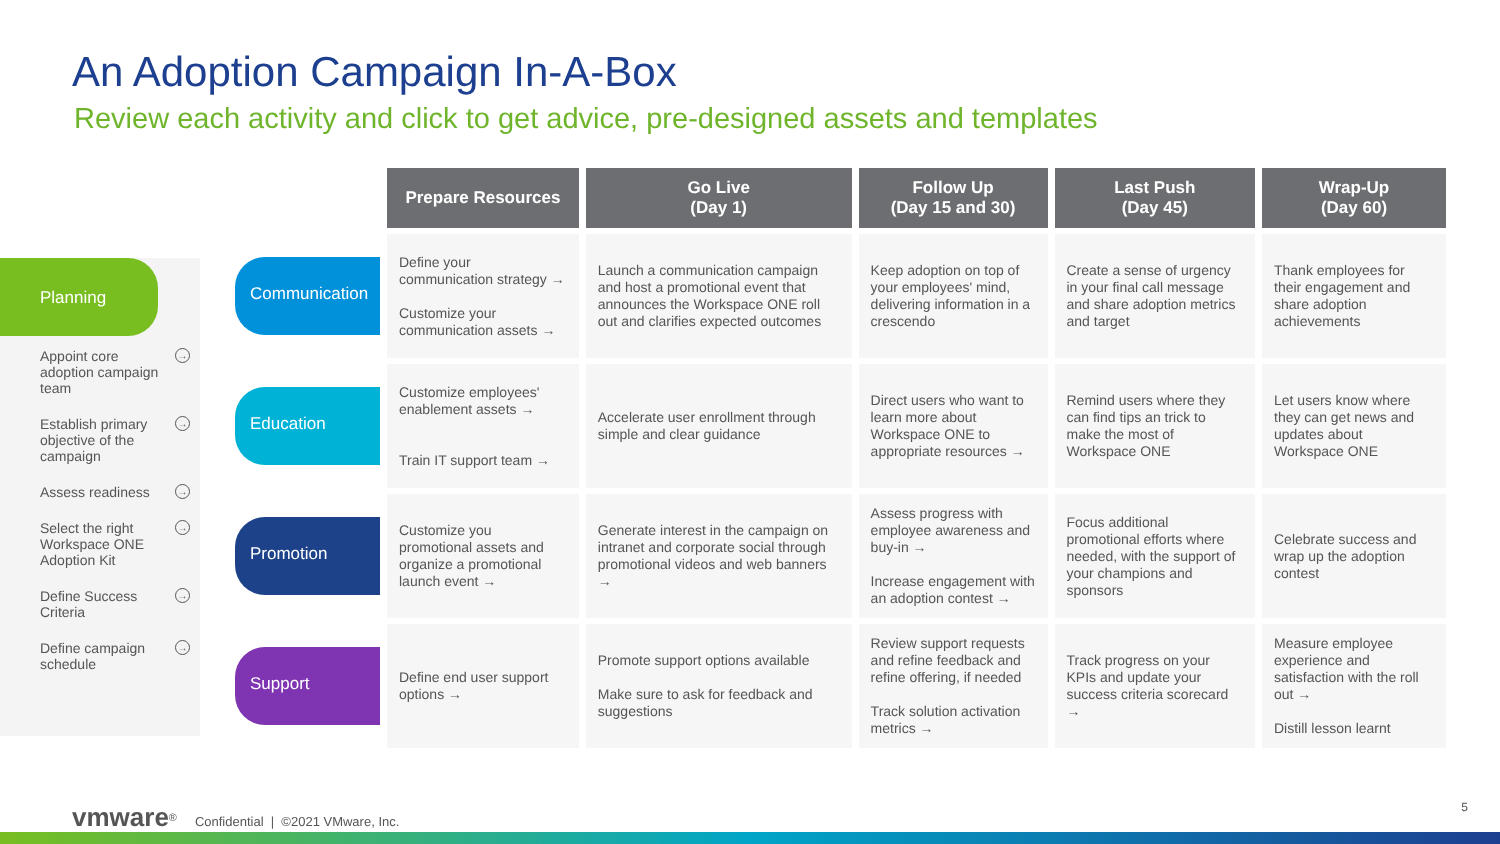An Adoption Campaign In-A-Box
Review each activity and click to get advice, pre-designed assets and templates
Planning
Appoint core adoption campaign team →
Establish primary objective of the campaign →
Assess readiness →
Select the right Workspace ONE Adoption Kit →
Define Success Criteria →
Define campaign schedule →
| | Prepare Resources | Go Live (Day 1) | Follow Up (Day 15 and 30) | Last Push (Day 45) | Wrap-Up (Day 60) |
| --- | --- | --- | --- | --- | --- |
| Communication | Define your communication strategy → Customize your communication assets → | Launch a communication campaign and host a promotional event that announces the Workspace ONE roll out and clarifies expected outcomes | Keep adoption on top of your employees' mind, delivering information in a crescendo | Create a sense of urgency in your final call message and share adoption metrics and target | Thank employees for their engagement and share adoption achievements |
| Education | Customize employees' enablement assets → Train IT support team → | Accelerate user enrollment through simple and clear guidance | Direct users who want to learn more about Workspace ONE to appropriate resources → | Remind users where they can find tips an trick to make the most of Workspace ONE | Let users know where they can get news and updates about Workspace ONE |
| Promotion | Customize you promotional assets and organize a promotional launch event → | Generate interest in the campaign on intranet and corporate social through promotional videos and web banners → | Assess progress with employee awareness and buy-in → Increase engagement with an adoption contest → | Focus additional promotional efforts where needed, with the support of your champions and sponsors | Celebrate success and wrap up the adoption contest |
| Support | Define end user support options → | Promote support options available Make sure to ask for feedback and suggestions | Review support requests and refine feedback and refine offering, if needed Track solution activation metrics → | Track progress on your KPIs and update your success criteria scorecard → | Measure employee experience and satisfaction with the roll out → Distill lesson learnt |
vmware<sup>®</sup> Confidential | ©2021 VMware, Inc.
5